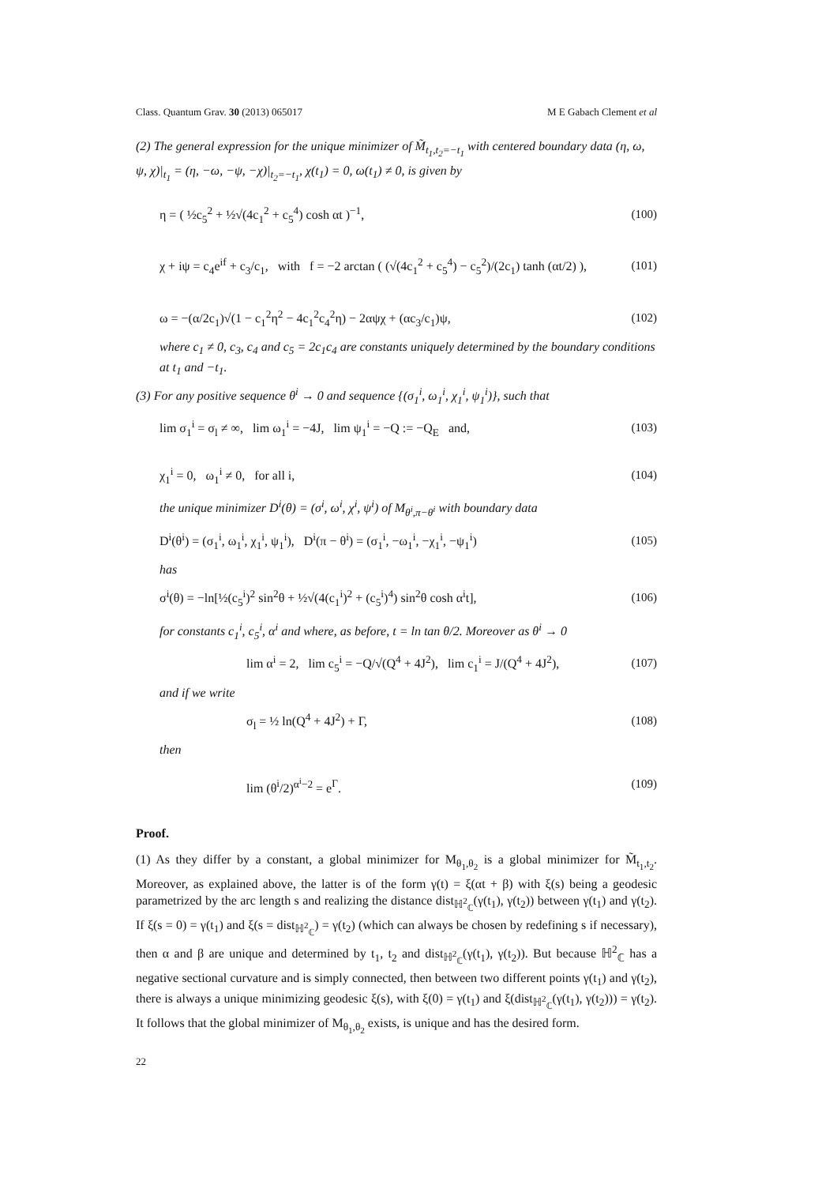Class. Quantum Grav. 30 (2013) 065017 M E Gabach Clement et al
(2) The general expression for the unique minimizer of M̃<sub>t<sub>1</sub>,t<sub>2</sub>=−t<sub>1</sub></sub> with centered boundary data (η, ω, ψ, χ)|<sub>t<sub>1</sub></sub> = (η, −ω, −ψ, −χ)|<sub>t<sub>2</sub>=−t<sub>1</sub></sub>, χ(t<sub>1</sub>) = 0, ω(t<sub>1</sub>) ≠ 0, is given by
η = ( ½c<sub>5</sub><sup>2</sup> + ½√(4c<sub>1</sub><sup>2</sup> + c<sub>5</sub><sup>4</sup>) cosh αt )<sup>−1</sup>, (100)
χ + iψ = c<sub>4</sub>e<sup>if</sup> + c<sub>3</sub>/c<sub>1</sub>, with f = −2 arctan ( (√(4c<sub>1</sub><sup>2</sup> + c<sub>5</sub><sup>4</sup>) − c<sub>5</sub><sup>2</sup>)/(2c<sub>1</sub>) tanh (αt/2) ), (101)
ω = −(α/2c<sub>1</sub>)√(1 − c<sub>1</sub><sup>2</sup>η<sup>2</sup> − 4c<sub>1</sub><sup>2</sup>c<sub>4</sub><sup>2</sup>η) − 2αψχ + (αc<sub>3</sub>/c<sub>1</sub>)ψ, (102)
where c<sub>1</sub> ≠ 0, c<sub>3</sub>, c<sub>4</sub> and c<sub>5</sub> = 2c<sub>1</sub>c<sub>4</sub> are constants uniquely determined by the boundary conditions at t<sub>1</sub> and −t<sub>1</sub>.
(3) For any positive sequence θ<sup>i</sup> → 0 and sequence {(σ<sub>1</sub><sup>i</sup>, ω<sub>1</sub><sup>i</sup>, χ<sub>1</sub><sup>i</sup>, ψ<sub>1</sub><sup>i</sup>)}, such that
lim σ<sub>1</sub><sup>i</sup> = σ<sub>l</sub> ≠ ∞, lim ω<sub>1</sub><sup>i</sup> = −4J, lim ψ<sub>1</sub><sup>i</sup> = −Q := −Q<sub>E</sub> and, (103)
χ<sub>1</sub><sup>i</sup> = 0, ω<sub>1</sub><sup>i</sup> ≠ 0, for all i, (104)
the unique minimizer D<sup>i</sup>(θ) = (σ<sup>i</sup>, ω<sup>i</sup>, χ<sup>i</sup>, ψ<sup>i</sup>) of M<sub>θ<sup>i</sup>,π−θ<sup>i</sup></sub> with boundary data
D<sup>i</sup>(θ<sup>i</sup>) = (σ<sub>1</sub><sup>i</sup>, ω<sub>1</sub><sup>i</sup>, χ<sub>1</sub><sup>i</sup>, ψ<sub>1</sub><sup>i</sup>), D<sup>i</sup>(π − θ<sup>i</sup>) = (σ<sub>1</sub><sup>i</sup>, −ω<sub>1</sub><sup>i</sup>, −χ<sub>1</sub><sup>i</sup>, −ψ<sub>1</sub><sup>i</sup>) (105)
has
σ<sup>i</sup>(θ) = −ln[½(c<sub>5</sub><sup>i</sup>)<sup>2</sup> sin<sup>2</sup>θ + ½√(4(c<sub>1</sub><sup>i</sup>)<sup>2</sup> + (c<sub>5</sub><sup>i</sup>)<sup>4</sup>) sin<sup>2</sup>θ cosh α<sup>i</sup>t], (106)
for constants c<sub>1</sub><sup>i</sup>, c<sub>5</sub><sup>i</sup>, α<sup>i</sup> and where, as before, t = ln tan θ/2. Moreover as θ<sup>i</sup> → 0
lim α<sup>i</sup> = 2, lim c<sub>5</sub><sup>i</sup> = −Q/√(Q<sup>4</sup> + 4J<sup>2</sup>), lim c<sub>1</sub><sup>i</sup> = J/(Q<sup>4</sup> + 4J<sup>2</sup>), (107)
and if we write
σ<sub>l</sub> = ½ ln(Q<sup>4</sup> + 4J<sup>2</sup>) + Γ, (108)
then
lim (θ<sup>i</sup>/2)<sup>α<sup>i</sup>−2</sup> = e<sup>Γ</sup>. (109)
Proof.
(1) As they differ by a constant, a global minimizer for M<sub>θ<sub>1</sub>,θ<sub>2</sub></sub> is a global minimizer for M̃<sub>t<sub>1</sub>,t<sub>2</sub></sub>. Moreover, as explained above, the latter is of the form γ(t) = ξ(αt + β) with ξ(s) being a geodesic parametrized by the arc length s and realizing the distance dist<sub>ℍ<sup>2</sup><sub>ℂ</sub></sub>(γ(t<sub>1</sub>), γ(t<sub>2</sub>)) between γ(t<sub>1</sub>) and γ(t<sub>2</sub>). If ξ(s = 0) = γ(t<sub>1</sub>) and ξ(s = dist<sub>ℍ<sup>2</sup><sub>ℂ</sub></sub>) = γ(t<sub>2</sub>) (which can always be chosen by redefining s if necessary), then α and β are unique and determined by t<sub>1</sub>, t<sub>2</sub> and dist<sub>ℍ<sup>2</sup><sub>ℂ</sub></sub>(γ(t<sub>1</sub>), γ(t<sub>2</sub>)). But because ℍ<sup>2</sup><sub>ℂ</sub> has a negative sectional curvature and is simply connected, then between two different points γ(t<sub>1</sub>) and γ(t<sub>2</sub>), there is always a unique minimizing geodesic ξ(s), with ξ(0) = γ(t<sub>1</sub>) and ξ(dist<sub>ℍ<sup>2</sup><sub>ℂ</sub></sub>(γ(t<sub>1</sub>), γ(t<sub>2</sub>))) = γ(t<sub>2</sub>). It follows that the global minimizer of M<sub>θ<sub>1</sub>,θ<sub>2</sub></sub> exists, is unique and has the desired form.
22